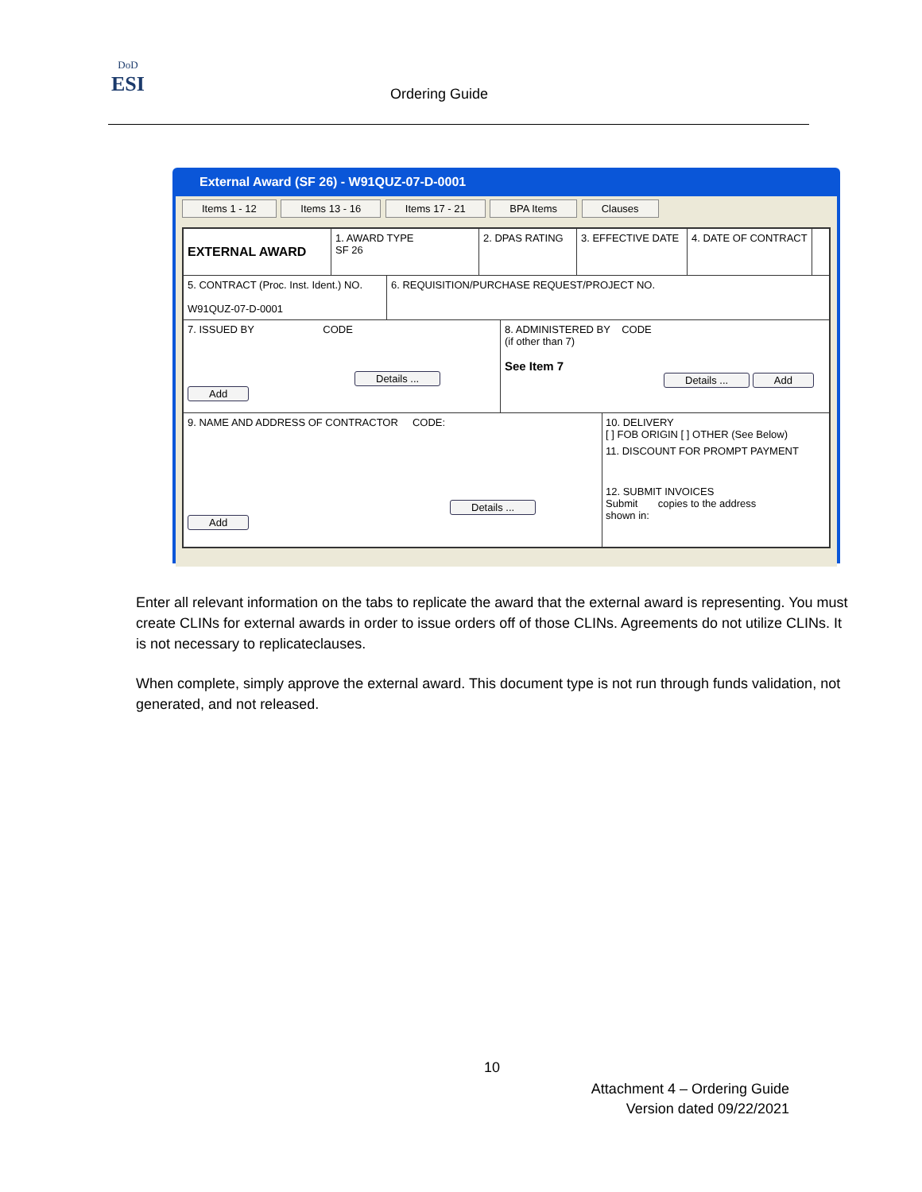DoD
ESI
Ordering Guide
External Award (SF 26) - W91QUZ-07-D-0001
Items 1 - 12 Items 13 - 16 Items 17 - 21 BPA Items Clauses
EXTERNAL AWARD
1. AWARD TYPE
SF 26
2. DPAS RATING 3. EFFECTIVE DATE
4. DATE OF CONTRACT
5. CONTRACT (Proc. Inst. Ident.) NO.
W91QUZ-07-D-0001
6. REQUISITION/PURCHASE REQUEST/PROJECT NO.
7. ISSUED BY CODE
Details ... Add
8. ADMINISTERED BY CODE
(if other than 7)
See Item 7
Details ... Add
9. NAME AND ADDRESS OF CONTRACTOR CODE:
Details ... Add
10. DELIVERY
[ ] FOB ORIGIN [ ] OTHER (See Below)
11. DISCOUNT FOR PROMPT PAYMENT
12. SUBMIT INVOICES
Submit copies to the address
shown in:
Enter all relevant information on the tabs to replicate the award that the external award is representing. You must create CLINs for external awards in order to issue orders off of those CLINs. Agreements do not utilize CLINs. It is not necessary to replicateclauses.
When complete, simply approve the external award. This document type is not run through funds validation, not generated, and not released.
10
Attachment 4 – Ordering Guide
Version dated 09/22/2021